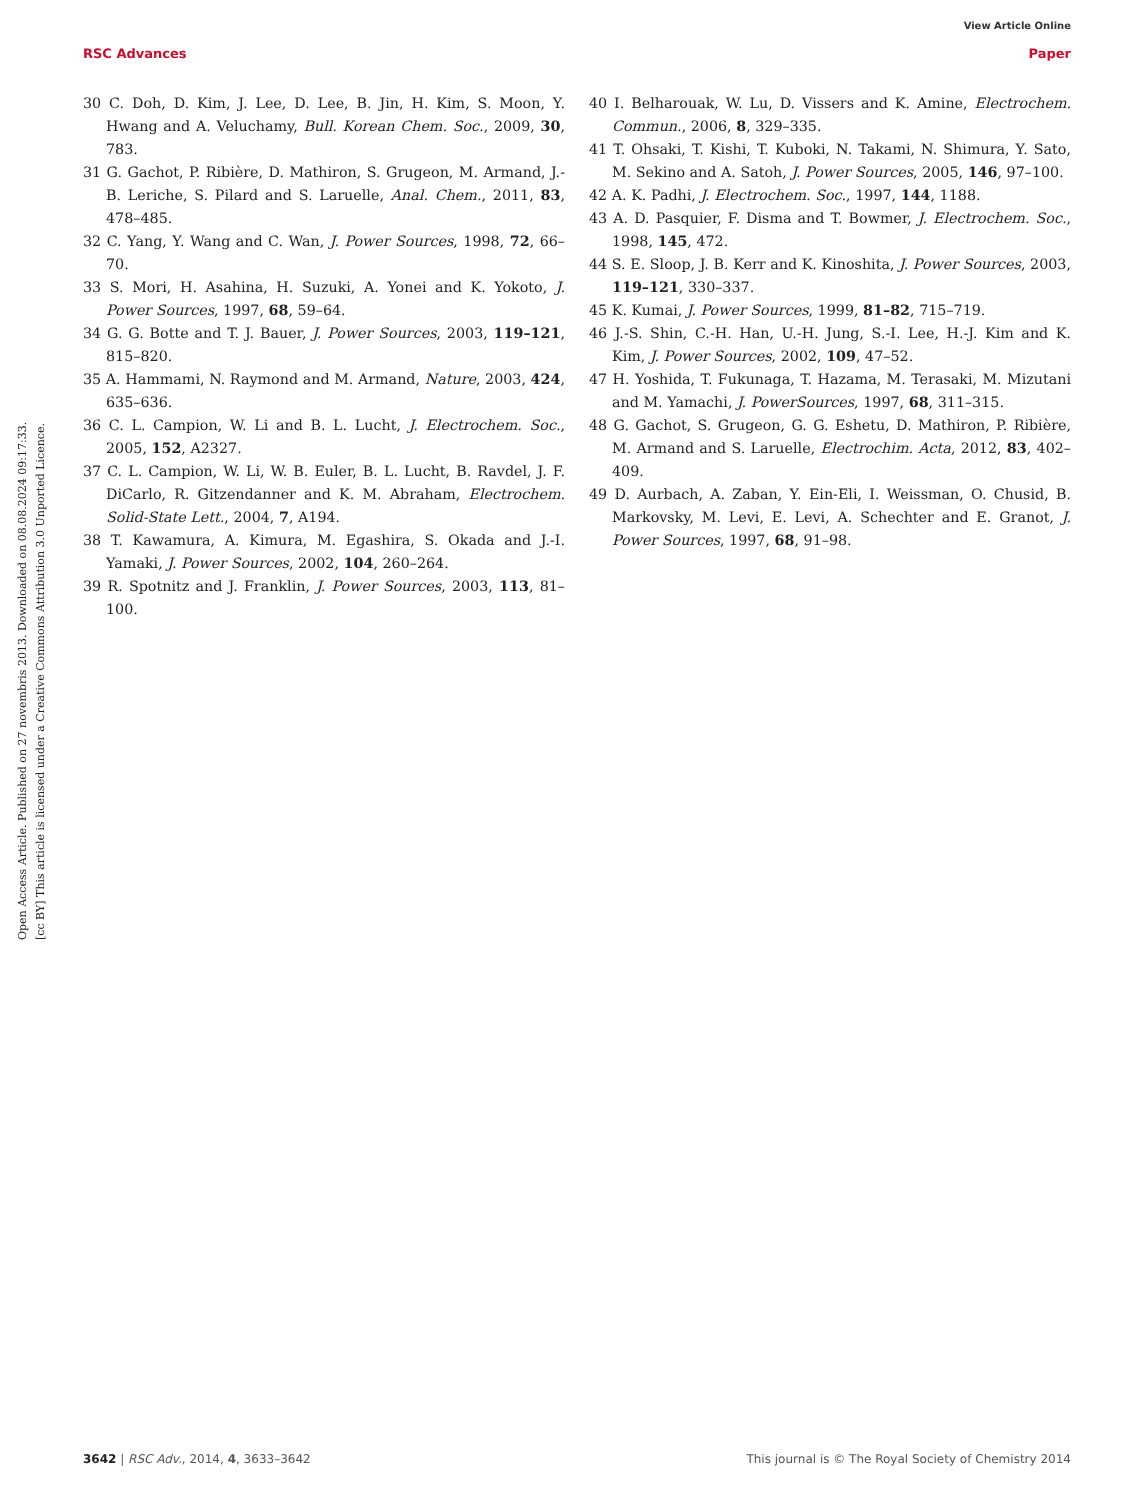View Article Online
RSC Advances Paper
Open Access Article. Published on 27 novembris 2013. Downloaded on 08.08.2024 09:17:33.
[cc BY] This article is licensed under a Creative Commons Attribution 3.0 Unported Licence.
30 C. Doh, D. Kim, J. Lee, D. Lee, B. Jin, H. Kim, S. Moon, Y. Hwang and A. Veluchamy, Bull. Korean Chem. Soc., 2009, 30, 783.
31 G. Gachot, P. Ribière, D. Mathiron, S. Grugeon, M. Armand, J.-B. Leriche, S. Pilard and S. Laruelle, Anal. Chem., 2011, 83, 478–485.
32 C. Yang, Y. Wang and C. Wan, J. Power Sources, 1998, 72, 66–70.
33 S. Mori, H. Asahina, H. Suzuki, A. Yonei and K. Yokoto, J. Power Sources, 1997, 68, 59–64.
34 G. G. Botte and T. J. Bauer, J. Power Sources, 2003, 119–121, 815–820.
35 A. Hammami, N. Raymond and M. Armand, Nature, 2003, 424, 635–636.
36 C. L. Campion, W. Li and B. L. Lucht, J. Electrochem. Soc., 2005, 152, A2327.
37 C. L. Campion, W. Li, W. B. Euler, B. L. Lucht, B. Ravdel, J. F. DiCarlo, R. Gitzendanner and K. M. Abraham, Electrochem. Solid-State Lett., 2004, 7, A194.
38 T. Kawamura, A. Kimura, M. Egashira, S. Okada and J.-I. Yamaki, J. Power Sources, 2002, 104, 260–264.
39 R. Spotnitz and J. Franklin, J. Power Sources, 2003, 113, 81–100.
40 I. Belharouak, W. Lu, D. Vissers and K. Amine, Electrochem. Commun., 2006, 8, 329–335.
41 T. Ohsaki, T. Kishi, T. Kuboki, N. Takami, N. Shimura, Y. Sato, M. Sekino and A. Satoh, J. Power Sources, 2005, 146, 97–100.
42 A. K. Padhi, J. Electrochem. Soc., 1997, 144, 1188.
43 A. D. Pasquier, F. Disma and T. Bowmer, J. Electrochem. Soc., 1998, 145, 472.
44 S. E. Sloop, J. B. Kerr and K. Kinoshita, J. Power Sources, 2003, 119–121, 330–337.
45 K. Kumai, J. Power Sources, 1999, 81–82, 715–719.
46 J.-S. Shin, C.-H. Han, U.-H. Jung, S.-I. Lee, H.-J. Kim and K. Kim, J. Power Sources, 2002, 109, 47–52.
47 H. Yoshida, T. Fukunaga, T. Hazama, M. Terasaki, M. Mizutani and M. Yamachi, J. PowerSources, 1997, 68, 311–315.
48 G. Gachot, S. Grugeon, G. G. Eshetu, D. Mathiron, P. Ribière, M. Armand and S. Laruelle, Electrochim. Acta, 2012, 83, 402–409.
49 D. Aurbach, A. Zaban, Y. Ein-Eli, I. Weissman, O. Chusid, B. Markovsky, M. Levi, E. Levi, A. Schechter and E. Granot, J. Power Sources, 1997, 68, 91–98.
3642 | RSC Adv., 2014, 4, 3633–3642 This journal is © The Royal Society of Chemistry 2014